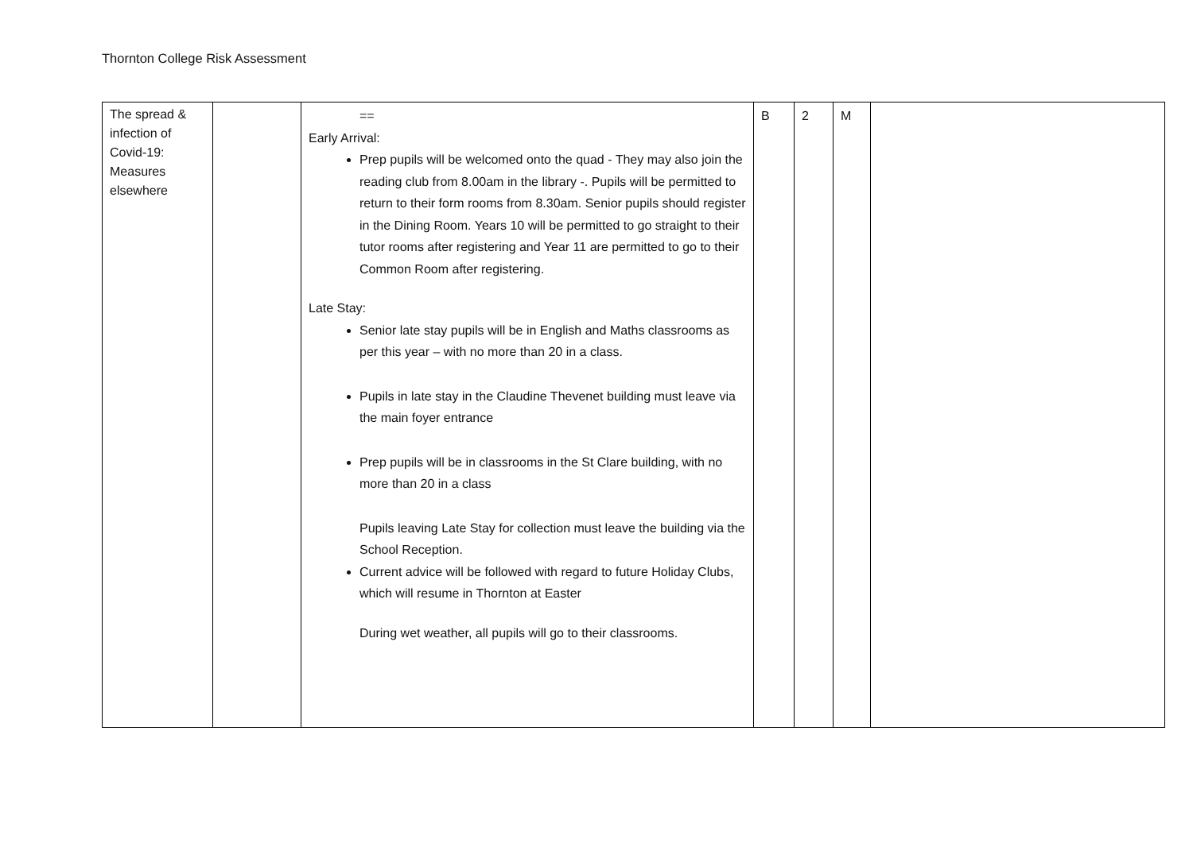Thornton College Risk Assessment
| The spread & infection of Covid-19: Measures elsewhere | | == Early Arrival: Prep pupils will be welcomed onto the quad - They may also join the reading club from 8.00am in the library -. Pupils will be permitted to return to their form rooms from 8.30am. Senior pupils should register in the Dining Room. Years 10 will be permitted to go straight to their tutor rooms after registering and Year 11 are permitted to go to their Common Room after registering. Late Stay: Senior late stay pupils will be in English and Maths classrooms as per this year – with no more than 20 in a class. Pupils in late stay in the Claudine Thevenet building must leave via the main foyer entrance Prep pupils will be in classrooms in the St Clare building, with no more than 20 in a class Pupils leaving Late Stay for collection must leave the building via the School Reception. Current advice will be followed with regard to future Holiday Clubs, which will resume in Thornton at Easter During wet weather, all pupils will go to their classrooms. | B | 2 | M | |